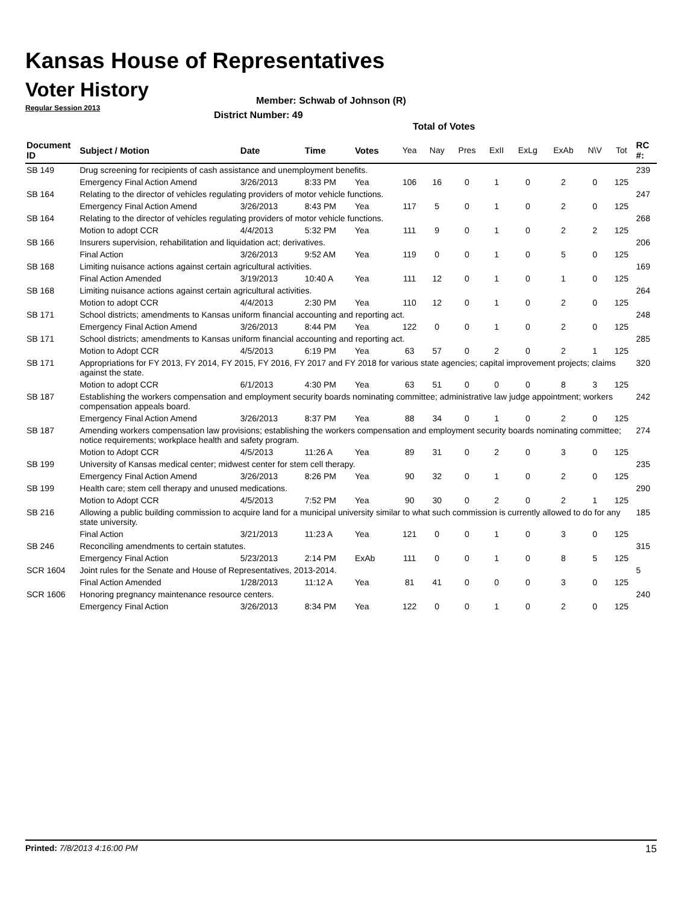Kansas House of Representatives
Voter History
Regular Session 2013
Member: Schwab of Johnson (R)
District Number: 49
Total of Votes
| Document ID | Subject / Motion | Date | Time | Votes | Yea | Nay | Pres | ExII | ExLg | ExAb | N\V | Tot | RC #: |
| --- | --- | --- | --- | --- | --- | --- | --- | --- | --- | --- | --- | --- | --- |
| SB 149 | Drug screening for recipients of cash assistance and unemployment benefits. | | | | | | | | | | | | 239 |
| | Emergency Final Action Amend | 3/26/2013 | 8:33 PM | Yea | 106 | 16 | 0 | 1 | 0 | 2 | 0 | 125 | |
| SB 164 | Relating to the director of vehicles regulating providers of motor vehicle functions. | | | | | | | | | | | | 247 |
| | Emergency Final Action Amend | 3/26/2013 | 8:43 PM | Yea | 117 | 5 | 0 | 1 | 0 | 2 | 0 | 125 | |
| SB 164 | Relating to the director of vehicles regulating providers of motor vehicle functions. | | | | | | | | | | | | 268 |
| | Motion to adopt CCR | 4/4/2013 | 5:32 PM | Yea | 111 | 9 | 0 | 1 | 0 | 2 | 2 | 125 | |
| SB 166 | Insurers supervision, rehabilitation and liquidation act; derivatives. | | | | | | | | | | | | 206 |
| | Final Action | 3/26/2013 | 9:52 AM | Yea | 119 | 0 | 0 | 1 | 0 | 5 | 0 | 125 | |
| SB 168 | Limiting nuisance actions against certain agricultural activities. | | | | | | | | | | | | 169 |
| | Final Action Amended | 3/19/2013 | 10:40 A | Yea | 111 | 12 | 0 | 1 | 0 | 1 | 0 | 125 | |
| SB 168 | Limiting nuisance actions against certain agricultural activities. | | | | | | | | | | | | 264 |
| | Motion to adopt CCR | 4/4/2013 | 2:30 PM | Yea | 110 | 12 | 0 | 1 | 0 | 2 | 0 | 125 | |
| SB 171 | School districts; amendments to Kansas uniform financial accounting and reporting act. | | | | | | | | | | | | 248 |
| | Emergency Final Action Amend | 3/26/2013 | 8:44 PM | Yea | 122 | 0 | 0 | 1 | 0 | 2 | 0 | 125 | |
| SB 171 | School districts; amendments to Kansas uniform financial accounting and reporting act. | | | | | | | | | | | | 285 |
| | Motion to Adopt CCR | 4/5/2013 | 6:19 PM | Yea | 63 | 57 | 0 | 2 | 0 | 2 | 1 | 125 | |
| SB 171 | Appropriations for FY 2013, FY 2014, FY 2015, FY 2016, FY 2017 and FY 2018 for various state agencies; capital improvement projects; claims against the state. | | | | | | | | | | | | 320 |
| | Motion to adopt CCR | 6/1/2013 | 4:30 PM | Yea | 63 | 51 | 0 | 0 | 0 | 8 | 3 | 125 | |
| SB 187 | Establishing the workers compensation and employment security boards nominating committee; administrative law judge appointment; workers compensation appeals board. | | | | | | | | | | | | 242 |
| | Emergency Final Action Amend | 3/26/2013 | 8:37 PM | Yea | 88 | 34 | 0 | 1 | 0 | 2 | 0 | 125 | |
| SB 187 | Amending workers compensation law provisions; establishing the workers compensation and employment security boards nominating committee; notice requirements; workplace health and safety program. | | | | | | | | | | | | 274 |
| | Motion to Adopt CCR | 4/5/2013 | 11:26 A | Yea | 89 | 31 | 0 | 2 | 0 | 3 | 0 | 125 | |
| SB 199 | University of Kansas medical center; midwest center for stem cell therapy. | | | | | | | | | | | | 235 |
| | Emergency Final Action Amend | 3/26/2013 | 8:26 PM | Yea | 90 | 32 | 0 | 1 | 0 | 2 | 0 | 125 | |
| SB 199 | Health care; stem cell therapy and unused medications. | | | | | | | | | | | | 290 |
| | Motion to Adopt CCR | 4/5/2013 | 7:52 PM | Yea | 90 | 30 | 0 | 2 | 0 | 2 | 1 | 125 | |
| SB 216 | Allowing a public building commission to acquire land for a municipal university similar to what such commission is currently allowed to do for any state university. | | | | | | | | | | | | 185 |
| | Final Action | 3/21/2013 | 11:23 A | Yea | 121 | 0 | 0 | 1 | 0 | 3 | 0 | 125 | |
| SB 246 | Reconciling amendments to certain statutes. | | | | | | | | | | | | 315 |
| | Emergency Final Action | 5/23/2013 | 2:14 PM | ExAb | 111 | 0 | 0 | 1 | 0 | 8 | 5 | 125 | |
| SCR 1604 | Joint rules for the Senate and House of Representatives, 2013-2014. | | | | | | | | | | | | 5 |
| | Final Action Amended | 1/28/2013 | 11:12 A | Yea | 81 | 41 | 0 | 0 | 0 | 3 | 0 | 125 | |
| SCR 1606 | Honoring pregnancy maintenance resource centers. | | | | | | | | | | | | 240 |
| | Emergency Final Action | 3/26/2013 | 8:34 PM | Yea | 122 | 0 | 0 | 1 | 0 | 2 | 0 | 125 | |
Printed: 7/8/2013 4:16:00 PM 15